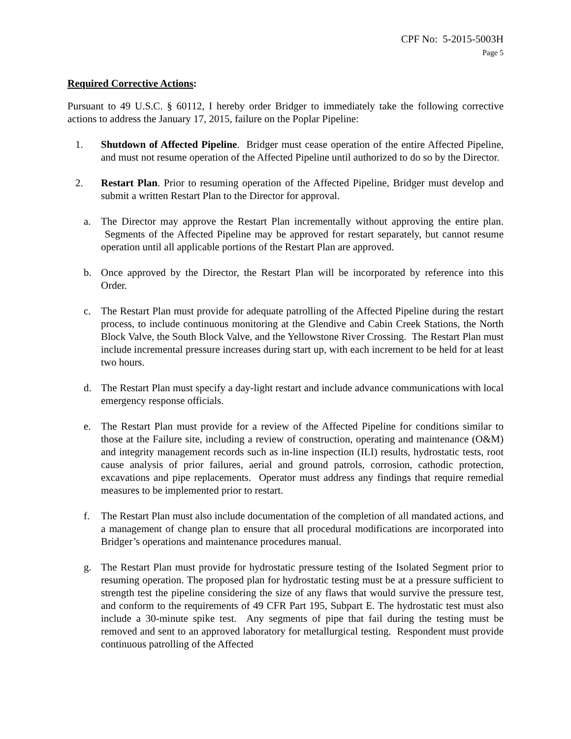CPF No: 5-2015-5003H
Page 5
Required Corrective Actions:
Pursuant to 49 U.S.C. § 60112, I hereby order Bridger to immediately take the following corrective actions to address the January 17, 2015, failure on the Poplar Pipeline:
1. Shutdown of Affected Pipeline. Bridger must cease operation of the entire Affected Pipeline, and must not resume operation of the Affected Pipeline until authorized to do so by the Director.
2. Restart Plan. Prior to resuming operation of the Affected Pipeline, Bridger must develop and submit a written Restart Plan to the Director for approval.
a. The Director may approve the Restart Plan incrementally without approving the entire plan. Segments of the Affected Pipeline may be approved for restart separately, but cannot resume operation until all applicable portions of the Restart Plan are approved.
b. Once approved by the Director, the Restart Plan will be incorporated by reference into this Order.
c. The Restart Plan must provide for adequate patrolling of the Affected Pipeline during the restart process, to include continuous monitoring at the Glendive and Cabin Creek Stations, the North Block Valve, the South Block Valve, and the Yellowstone River Crossing. The Restart Plan must include incremental pressure increases during start up, with each increment to be held for at least two hours.
d. The Restart Plan must specify a day-light restart and include advance communications with local emergency response officials.
e. The Restart Plan must provide for a review of the Affected Pipeline for conditions similar to those at the Failure site, including a review of construction, operating and maintenance (O&M) and integrity management records such as in-line inspection (ILI) results, hydrostatic tests, root cause analysis of prior failures, aerial and ground patrols, corrosion, cathodic protection, excavations and pipe replacements. Operator must address any findings that require remedial measures to be implemented prior to restart.
f. The Restart Plan must also include documentation of the completion of all mandated actions, and a management of change plan to ensure that all procedural modifications are incorporated into Bridger’s operations and maintenance procedures manual.
g. The Restart Plan must provide for hydrostatic pressure testing of the Isolated Segment prior to resuming operation. The proposed plan for hydrostatic testing must be at a pressure sufficient to strength test the pipeline considering the size of any flaws that would survive the pressure test, and conform to the requirements of 49 CFR Part 195, Subpart E. The hydrostatic test must also include a 30-minute spike test. Any segments of pipe that fail during the testing must be removed and sent to an approved laboratory for metallurgical testing. Respondent must provide continuous patrolling of the Affected